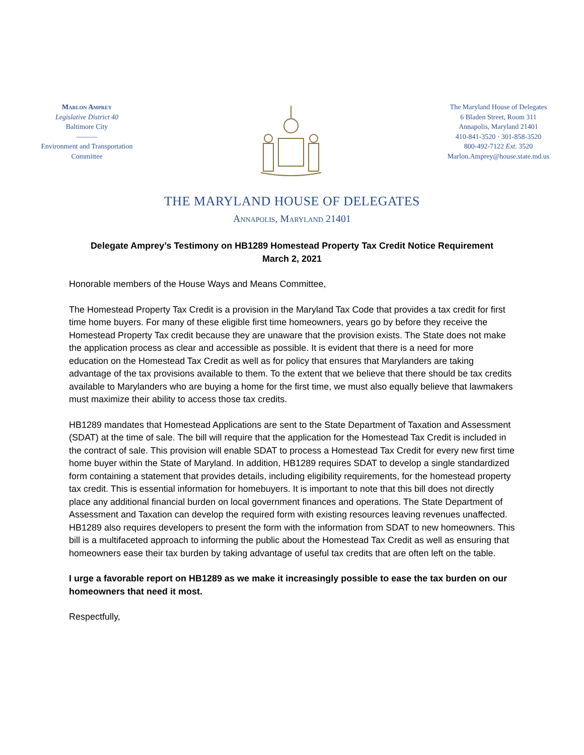Marlon Amprey
Legislative District 40
Baltimore City
———
Environment and Transportation
Committee
The Maryland House of Delegates
6 Bladen Street, Room 311
Annapolis, Maryland 21401
410-841-3520 · 301-858-3520
800-492-7122 Ext. 3520
Marlon.Amprey@house.state.md.us
THE MARYLAND HOUSE OF DELEGATES
Annapolis, Maryland 21401
Delegate Amprey’s Testimony on HB1289 Homestead Property Tax Credit Notice Requirement
March 2, 2021
Honorable members of the House Ways and Means Committee,
The Homestead Property Tax Credit is a provision in the Maryland Tax Code that provides a tax credit for first time home buyers. For many of these eligible first time homeowners, years go by before they receive the Homestead Property Tax credit because they are unaware that the provision exists. The State does not make the application process as clear and accessible as possible. It is evident that there is a need for more education on the Homestead Tax Credit as well as for policy that ensures that Marylanders are taking advantage of the tax provisions available to them. To the extent that we believe that there should be tax credits available to Marylanders who are buying a home for the first time, we must also equally believe that lawmakers must maximize their ability to access those tax credits.
HB1289 mandates that Homestead Applications are sent to the State Department of Taxation and Assessment (SDAT) at the time of sale. The bill will require that the application for the Homestead Tax Credit is included in the contract of sale. This provision will enable SDAT to process a Homestead Tax Credit for every new first time home buyer within the State of Maryland. In addition, HB1289 requires SDAT to develop a single standardized form containing a statement that provides details, including eligibility requirements, for the homestead property tax credit. This is essential information for homebuyers. It is important to note that this bill does not directly place any additional financial burden on local government finances and operations. The State Department of Assessment and Taxation can develop the required form with existing resources leaving revenues unaffected. HB1289 also requires developers to present the form with the information from SDAT to new homeowners. This bill is a multifaceted approach to informing the public about the Homestead Tax Credit as well as ensuring that homeowners ease their tax burden by taking advantage of useful tax credits that are often left on the table.
I urge a favorable report on HB1289 as we make it increasingly possible to ease the tax burden on our homeowners that need it most.
Respectfully,